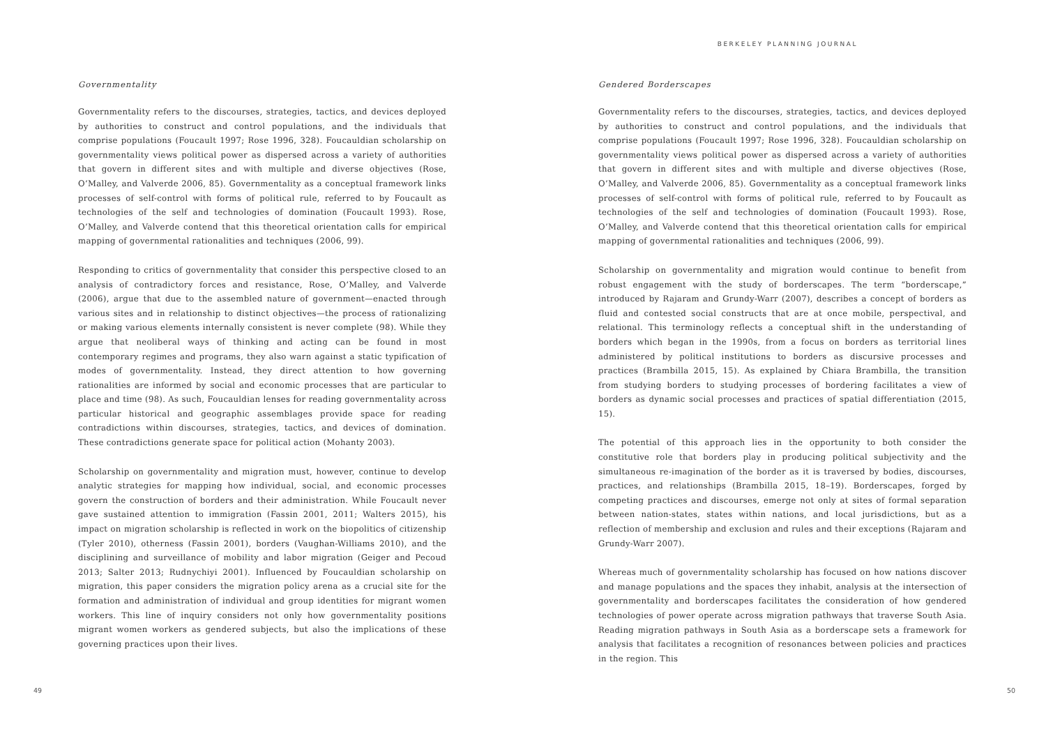Governmentality
Governmentality refers to the discourses, strategies, tactics, and devices deployed by authorities to construct and control populations, and the individuals that comprise populations (Foucault 1997; Rose 1996, 328). Foucauldian scholarship on governmentality views political power as dispersed across a variety of authorities that govern in different sites and with multiple and diverse objectives (Rose, O’Malley, and Valverde 2006, 85). Governmentality as a conceptual framework links processes of self-control with forms of political rule, referred to by Foucault as technologies of the self and technologies of domination (Foucault 1993). Rose, O’Malley, and Valverde contend that this theoretical orientation calls for empirical mapping of governmental rationalities and techniques (2006, 99).
Responding to critics of governmentality that consider this perspective closed to an analysis of contradictory forces and resistance, Rose, O’Malley, and Valverde (2006), argue that due to the assembled nature of government—enacted through various sites and in relationship to distinct objectives—the process of rationalizing or making various elements internally consistent is never complete (98). While they argue that neoliberal ways of thinking and acting can be found in most contemporary regimes and programs, they also warn against a static typification of modes of governmentality. Instead, they direct attention to how governing rationalities are informed by social and economic processes that are particular to place and time (98). As such, Foucauldian lenses for reading governmentality across particular historical and geographic assemblages provide space for reading contradictions within discourses, strategies, tactics, and devices of domination. These contradictions generate space for political action (Mohanty 2003).
Scholarship on governmentality and migration must, however, continue to develop analytic strategies for mapping how individual, social, and economic processes govern the construction of borders and their administration. While Foucault never gave sustained attention to immigration (Fassin 2001, 2011; Walters 2015), his impact on migration scholarship is reflected in work on the biopolitics of citizenship (Tyler 2010), otherness (Fassin 2001), borders (Vaughan-Williams 2010), and the disciplining and surveillance of mobility and labor migration (Geiger and Pecoud 2013; Salter 2013; Rudnychiyi 2001). Influenced by Foucauldian scholarship on migration, this paper considers the migration policy arena as a crucial site for the formation and administration of individual and group identities for migrant women workers. This line of inquiry considers not only how governmentality positions migrant women workers as gendered subjects, but also the implications of these governing practices upon their lives.
49
BERKELEY PLANNING JOURNAL
Gendered Borderscapes
Governmentality refers to the discourses, strategies, tactics, and devices deployed by authorities to construct and control populations, and the individuals that comprise populations (Foucault 1997; Rose 1996, 328). Foucauldian scholarship on governmentality views political power as dispersed across a variety of authorities that govern in different sites and with multiple and diverse objectives (Rose, O’Malley, and Valverde 2006, 85). Governmentality as a conceptual framework links processes of self-control with forms of political rule, referred to by Foucault as technologies of the self and technologies of domination (Foucault 1993). Rose, O’Malley, and Valverde contend that this theoretical orientation calls for empirical mapping of governmental rationalities and techniques (2006, 99).
Scholarship on governmentality and migration would continue to benefit from robust engagement with the study of borderscapes. The term “borderscape,” introduced by Rajaram and Grundy-Warr (2007), describes a concept of borders as fluid and contested social constructs that are at once mobile, perspectival, and relational. This terminology reflects a conceptual shift in the understanding of borders which began in the 1990s, from a focus on borders as territorial lines administered by political institutions to borders as discursive processes and practices (Brambilla 2015, 15). As explained by Chiara Brambilla, the transition from studying borders to studying processes of bordering facilitates a view of borders as dynamic social processes and practices of spatial differentiation (2015, 15).
The potential of this approach lies in the opportunity to both consider the constitutive role that borders play in producing political subjectivity and the simultaneous re-imagination of the border as it is traversed by bodies, discourses, practices, and relationships (Brambilla 2015, 18–19). Borderscapes, forged by competing practices and discourses, emerge not only at sites of formal separation between nation-states, states within nations, and local jurisdictions, but as a reflection of membership and exclusion and rules and their exceptions (Rajaram and Grundy-Warr 2007).
Whereas much of governmentality scholarship has focused on how nations discover and manage populations and the spaces they inhabit, analysis at the intersection of governmentality and borderscapes facilitates the consideration of how gendered technologies of power operate across migration pathways that traverse South Asia. Reading migration pathways in South Asia as a borderscape sets a framework for analysis that facilitates a recognition of resonances between policies and practices in the region. This
50